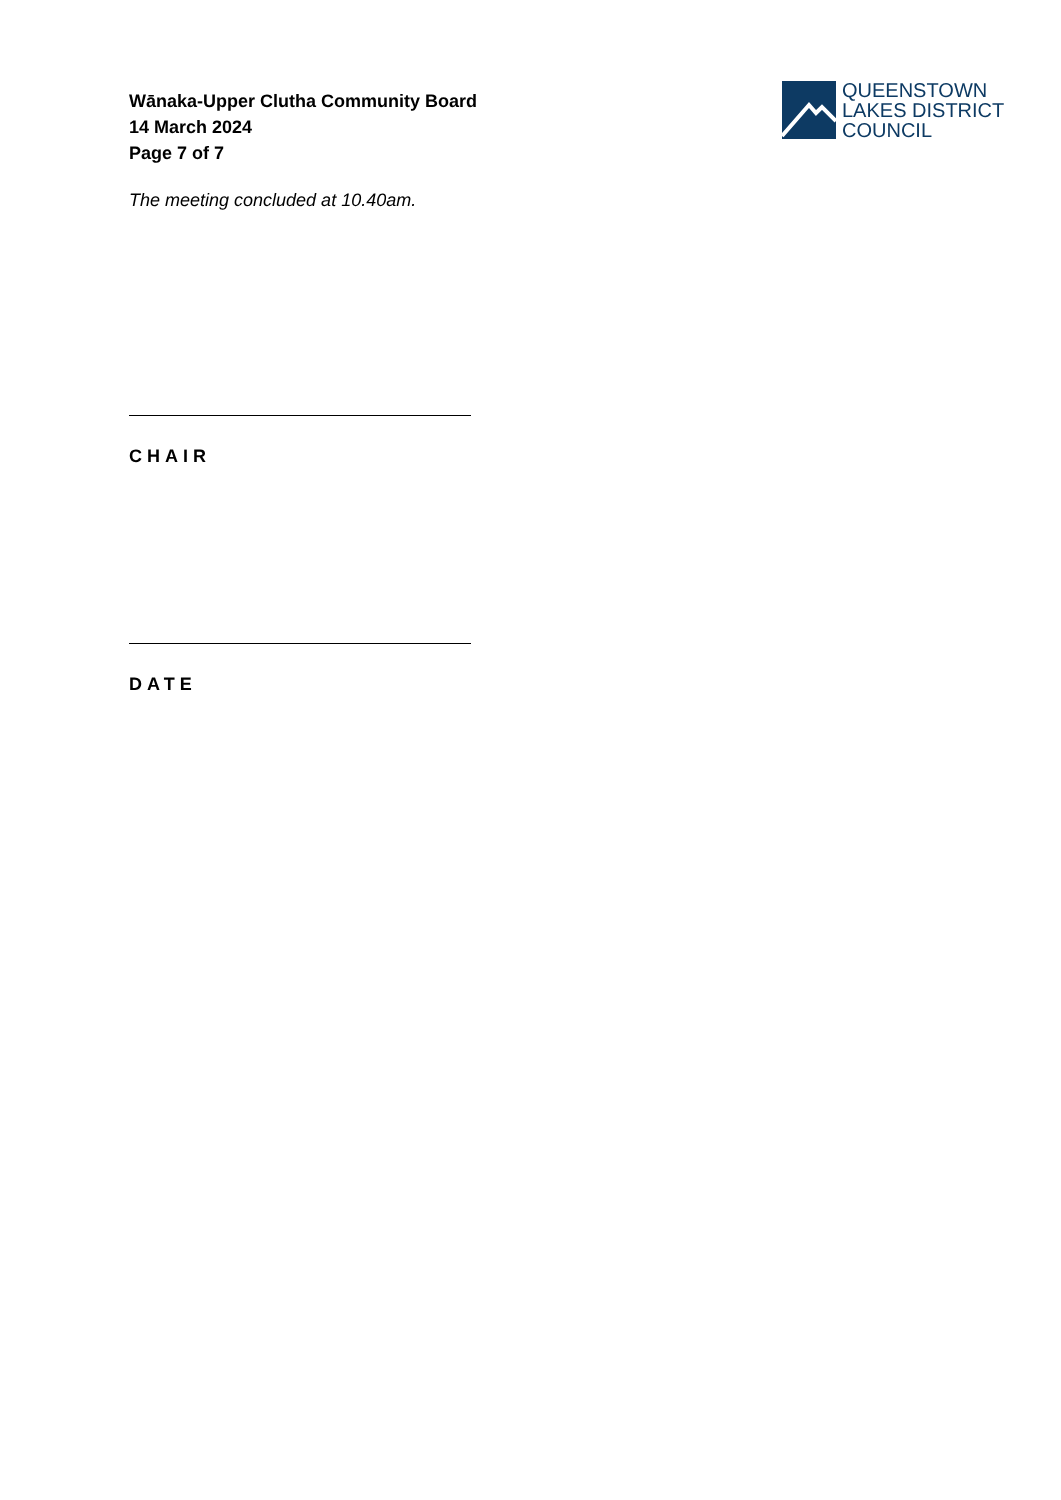Wānaka-Upper Clutha Community Board
14 March 2024
Page 7 of 7
QUEENSTOWN
LAKES DISTRICT
COUNCIL
The meeting concluded at 10.40am.
CHAIR
DATE